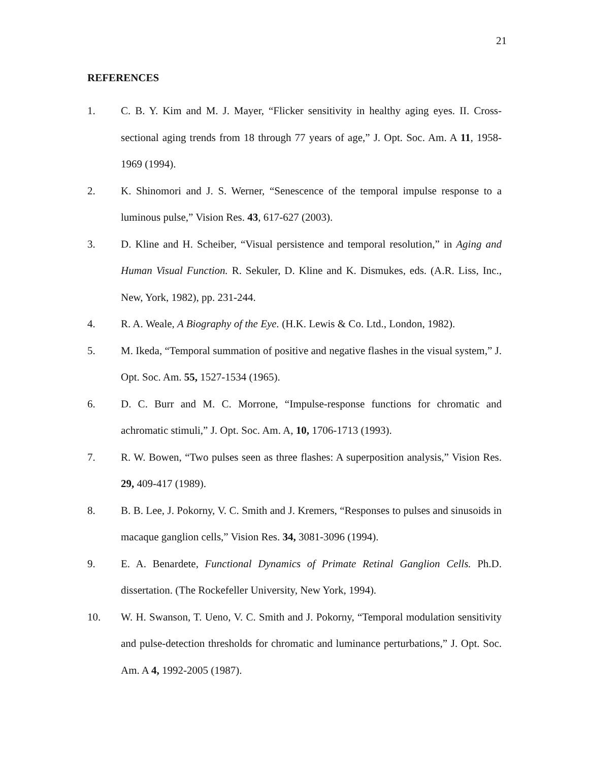21
REFERENCES
1. C. B. Y. Kim and M. J. Mayer, “Flicker sensitivity in healthy aging eyes. II. Cross-sectional aging trends from 18 through 77 years of age,” J. Opt. Soc. Am. A 11, 1958-1969 (1994).
2. K. Shinomori and J. S. Werner, “Senescence of the temporal impulse response to a luminous pulse,” Vision Res. 43, 617-627 (2003).
3. D. Kline and H. Scheiber, “Visual persistence and temporal resolution,” in Aging and Human Visual Function. R. Sekuler, D. Kline and K. Dismukes, eds. (A.R. Liss, Inc., New, York, 1982), pp. 231-244.
4. R. A. Weale, A Biography of the Eye. (H.K. Lewis & Co. Ltd., London, 1982).
5. M. Ikeda, “Temporal summation of positive and negative flashes in the visual system,” J. Opt. Soc. Am. 55, 1527-1534 (1965).
6. D. C. Burr and M. C. Morrone, “Impulse-response functions for chromatic and achromatic stimuli,” J. Opt. Soc. Am. A, 10, 1706-1713 (1993).
7. R. W. Bowen, “Two pulses seen as three flashes: A superposition analysis,” Vision Res. 29, 409-417 (1989).
8. B. B. Lee, J. Pokorny, V. C. Smith and J. Kremers, “Responses to pulses and sinusoids in macaque ganglion cells,” Vision Res. 34, 3081-3096 (1994).
9. E. A. Benardete, Functional Dynamics of Primate Retinal Ganglion Cells. Ph.D. dissertation. (The Rockefeller University, New York, 1994).
10. W. H. Swanson, T. Ueno, V. C. Smith and J. Pokorny, “Temporal modulation sensitivity and pulse-detection thresholds for chromatic and luminance perturbations,” J. Opt. Soc. Am. A 4, 1992-2005 (1987).